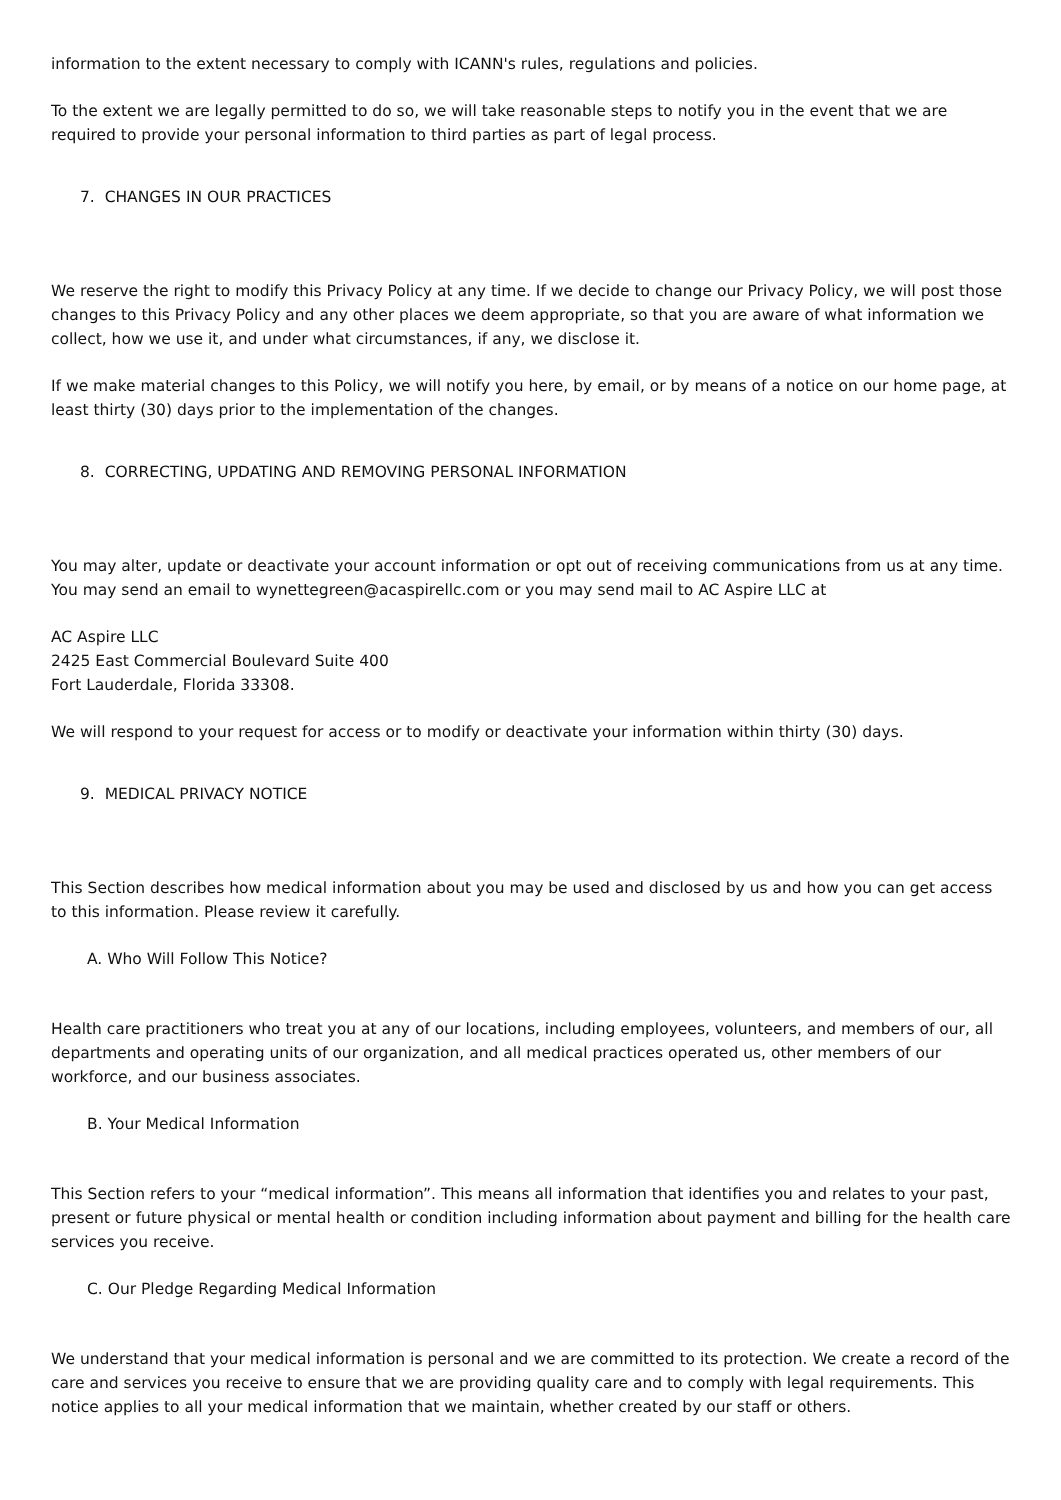information to the extent necessary to comply with ICANN's rules, regulations and policies.
To the extent we are legally permitted to do so, we will take reasonable steps to notify you in the event that we are required to provide your personal information to third parties as part of legal process.
7. CHANGES IN OUR PRACTICES
We reserve the right to modify this Privacy Policy at any time. If we decide to change our Privacy Policy, we will post those changes to this Privacy Policy and any other places we deem appropriate, so that you are aware of what information we collect, how we use it, and under what circumstances, if any, we disclose it.
If we make material changes to this Policy, we will notify you here, by email, or by means of a notice on our home page, at least thirty (30) days prior to the implementation of the changes.
8. CORRECTING, UPDATING AND REMOVING PERSONAL INFORMATION
You may alter, update or deactivate your account information or opt out of receiving communications from us at any time. You may send an email to wynettegreen@acaspirellc.com or you may send mail to AC Aspire LLC at
AC Aspire LLC
2425 East Commercial Boulevard Suite 400
Fort Lauderdale, Florida 33308.
We will respond to your request for access or to modify or deactivate your information within thirty (30) days.
9. MEDICAL PRIVACY NOTICE
This Section describes how medical information about you may be used and disclosed by us and how you can get access to this information. Please review it carefully.
A. Who Will Follow This Notice?
Health care practitioners who treat you at any of our locations, including employees, volunteers, and members of our, all departments and operating units of our organization, and all medical practices operated us, other members of our workforce, and our business associates.
B. Your Medical Information
This Section refers to your “medical information”. This means all information that identifies you and relates to your past, present or future physical or mental health or condition including information about payment and billing for the health care services you receive.
C. Our Pledge Regarding Medical Information
We understand that your medical information is personal and we are committed to its protection. We create a record of the care and services you receive to ensure that we are providing quality care and to comply with legal requirements. This notice applies to all your medical information that we maintain, whether created by our staff or others.